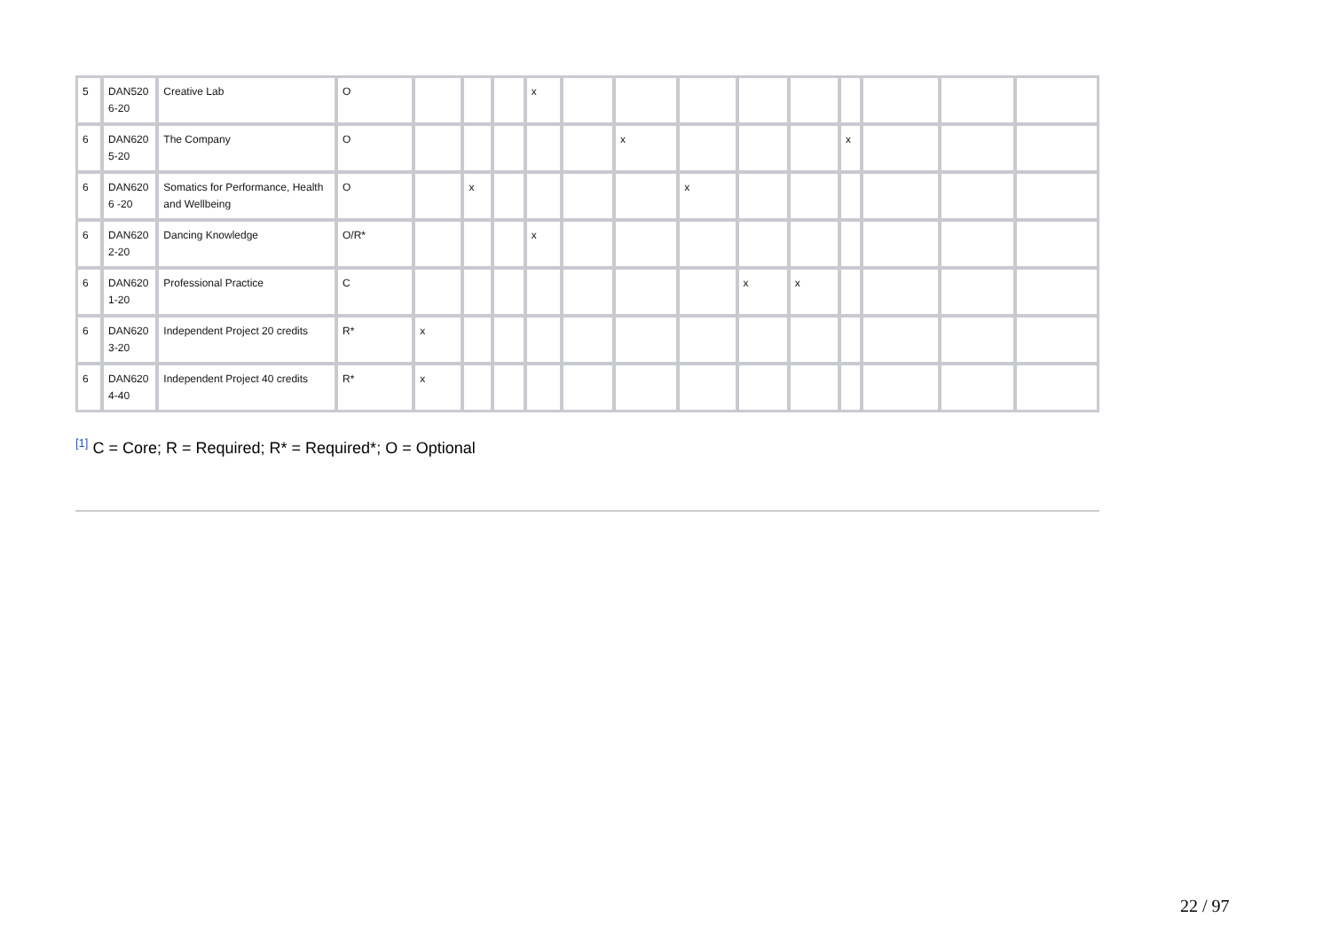| 5 | DAN520 6-20 | Creative Lab | O | | | | x | | | | | | | | | |
| 6 | DAN620 5-20 | The Company | O | | | | | | x | | | | x | | | |
| 6 | DAN620 6 -20 | Somatics for Performance, Health and Wellbeing | O | | x | | | | | x | | | | | | |
| 6 | DAN620 2-20 | Dancing Knowledge | O/R* | | | | x | | | | | | | | | |
| 6 | DAN620 1-20 | Professional Practice | C | | | | | | | | x | x | | | | |
| 6 | DAN620 3-20 | Independent Project 20 credits | R* | x | | | | | | | | | | | | |
| 6 | DAN620 4-40 | Independent Project 40 credits | R* | x | | | | | | | | | | | | |
<sup>[1]</sup> C = Core; R = Required; R* = Required*; O = Optional
22 / 97